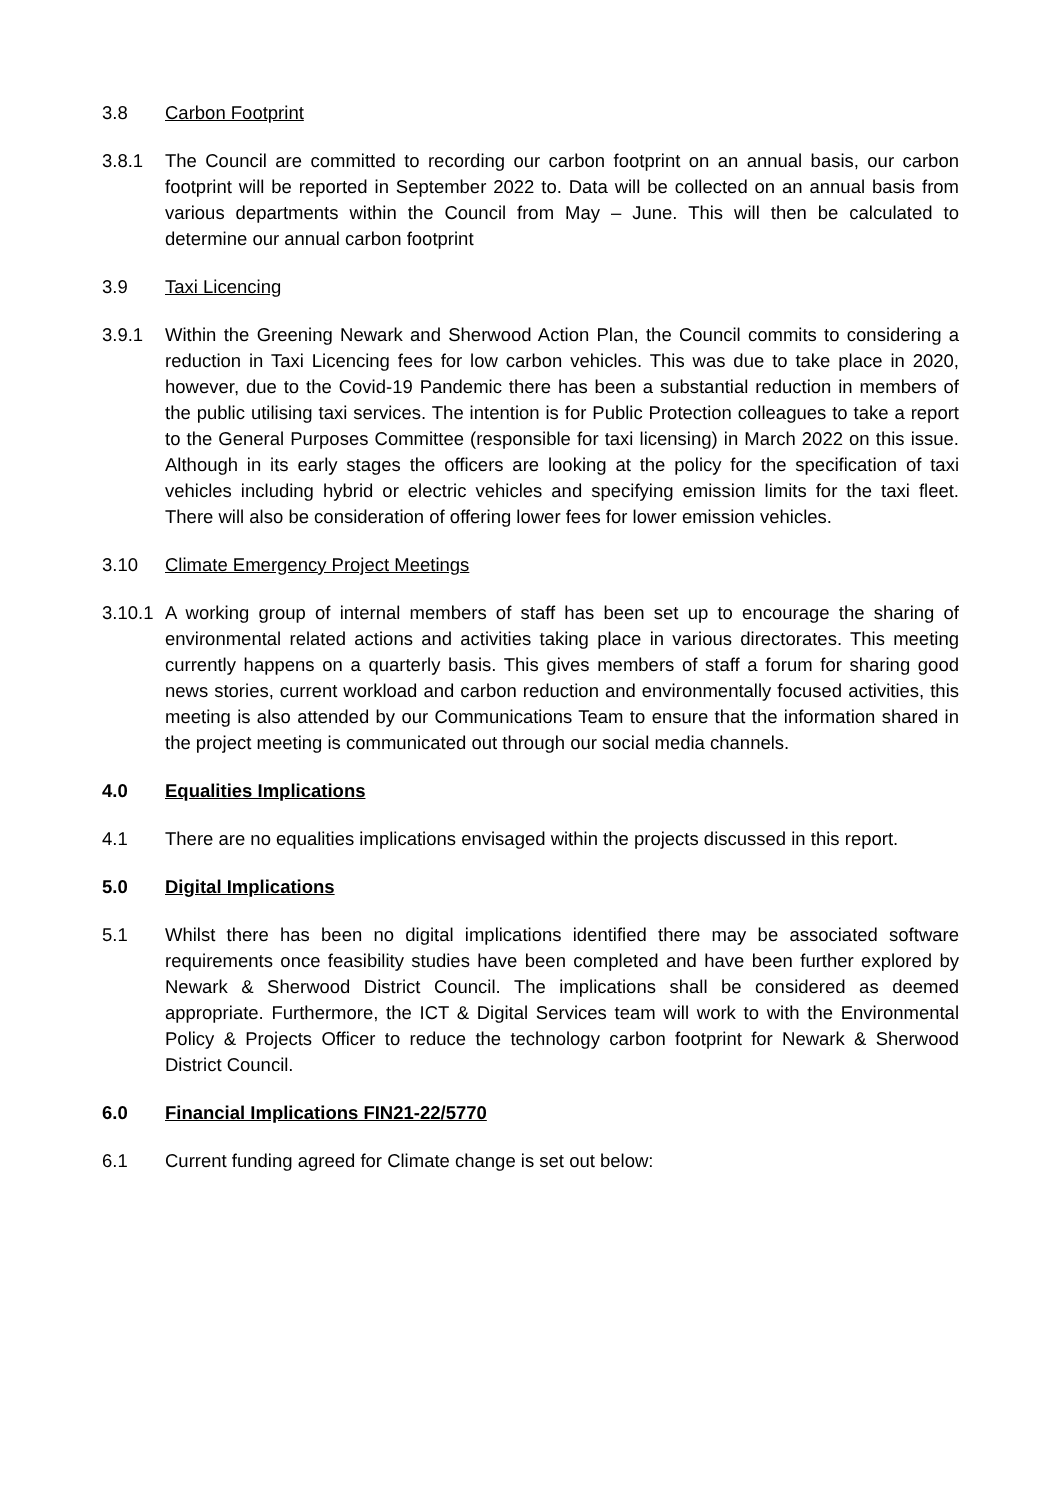3.8 Carbon Footprint
3.8.1 The Council are committed to recording our carbon footprint on an annual basis, our carbon footprint will be reported in September 2022 to. Data will be collected on an annual basis from various departments within the Council from May – June. This will then be calculated to determine our annual carbon footprint
3.9 Taxi Licencing
3.9.1 Within the Greening Newark and Sherwood Action Plan, the Council commits to considering a reduction in Taxi Licencing fees for low carbon vehicles. This was due to take place in 2020, however, due to the Covid-19 Pandemic there has been a substantial reduction in members of the public utilising taxi services. The intention is for Public Protection colleagues to take a report to the General Purposes Committee (responsible for taxi licensing) in March 2022 on this issue. Although in its early stages the officers are looking at the policy for the specification of taxi vehicles including hybrid or electric vehicles and specifying emission limits for the taxi fleet. There will also be consideration of offering lower fees for lower emission vehicles.
3.10 Climate Emergency Project Meetings
3.10.1
A working group of internal members of staff has been set up to encourage the sharing of environmental related actions and activities taking place in various directorates. This meeting currently happens on a quarterly basis. This gives members of staff a forum for sharing good news stories, current workload and carbon reduction and environmentally focused activities, this meeting is also attended by our Communications Team to ensure that the information shared in the project meeting is communicated out through our social media channels.
4.0 Equalities Implications
4.1 There are no equalities implications envisaged within the projects discussed in this report.
5.0 Digital Implications
5.1 Whilst there has been no digital implications identified there may be associated software requirements once feasibility studies have been completed and have been further explored by Newark & Sherwood District Council. The implications shall be considered as deemed appropriate. Furthermore, the ICT & Digital Services team will work to with the Environmental Policy & Projects Officer to reduce the technology carbon footprint for Newark & Sherwood District Council.
6.0 Financial Implications FIN21-22/5770
6.1 Current funding agreed for Climate change is set out below: